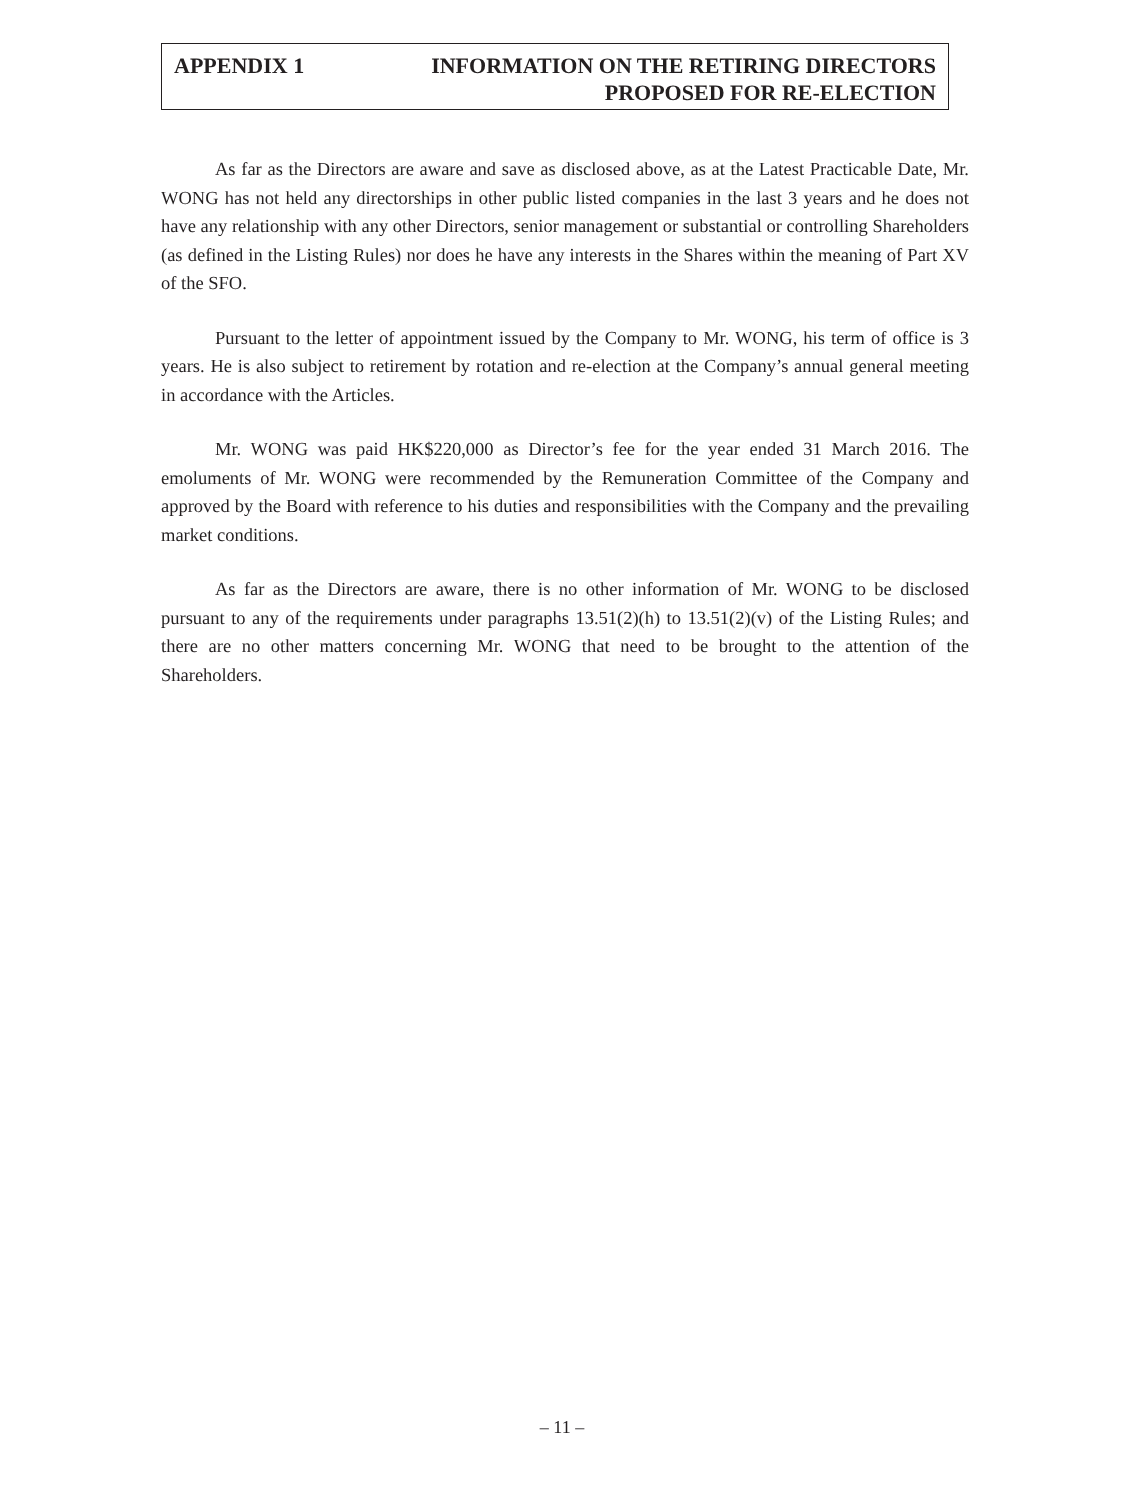APPENDIX 1 INFORMATION ON THE RETIRING DIRECTORS
PROPOSED FOR RE-ELECTION
As far as the Directors are aware and save as disclosed above, as at the Latest Practicable Date, Mr. WONG has not held any directorships in other public listed companies in the last 3 years and he does not have any relationship with any other Directors, senior management or substantial or controlling Shareholders (as defined in the Listing Rules) nor does he have any interests in the Shares within the meaning of Part XV of the SFO.
Pursuant to the letter of appointment issued by the Company to Mr. WONG, his term of office is 3 years. He is also subject to retirement by rotation and re-election at the Company’s annual general meeting in accordance with the Articles.
Mr. WONG was paid HK$220,000 as Director’s fee for the year ended 31 March 2016. The emoluments of Mr. WONG were recommended by the Remuneration Committee of the Company and approved by the Board with reference to his duties and responsibilities with the Company and the prevailing market conditions.
As far as the Directors are aware, there is no other information of Mr. WONG to be disclosed pursuant to any of the requirements under paragraphs 13.51(2)(h) to 13.51(2)(v) of the Listing Rules; and there are no other matters concerning Mr. WONG that need to be brought to the attention of the Shareholders.
– 11 –